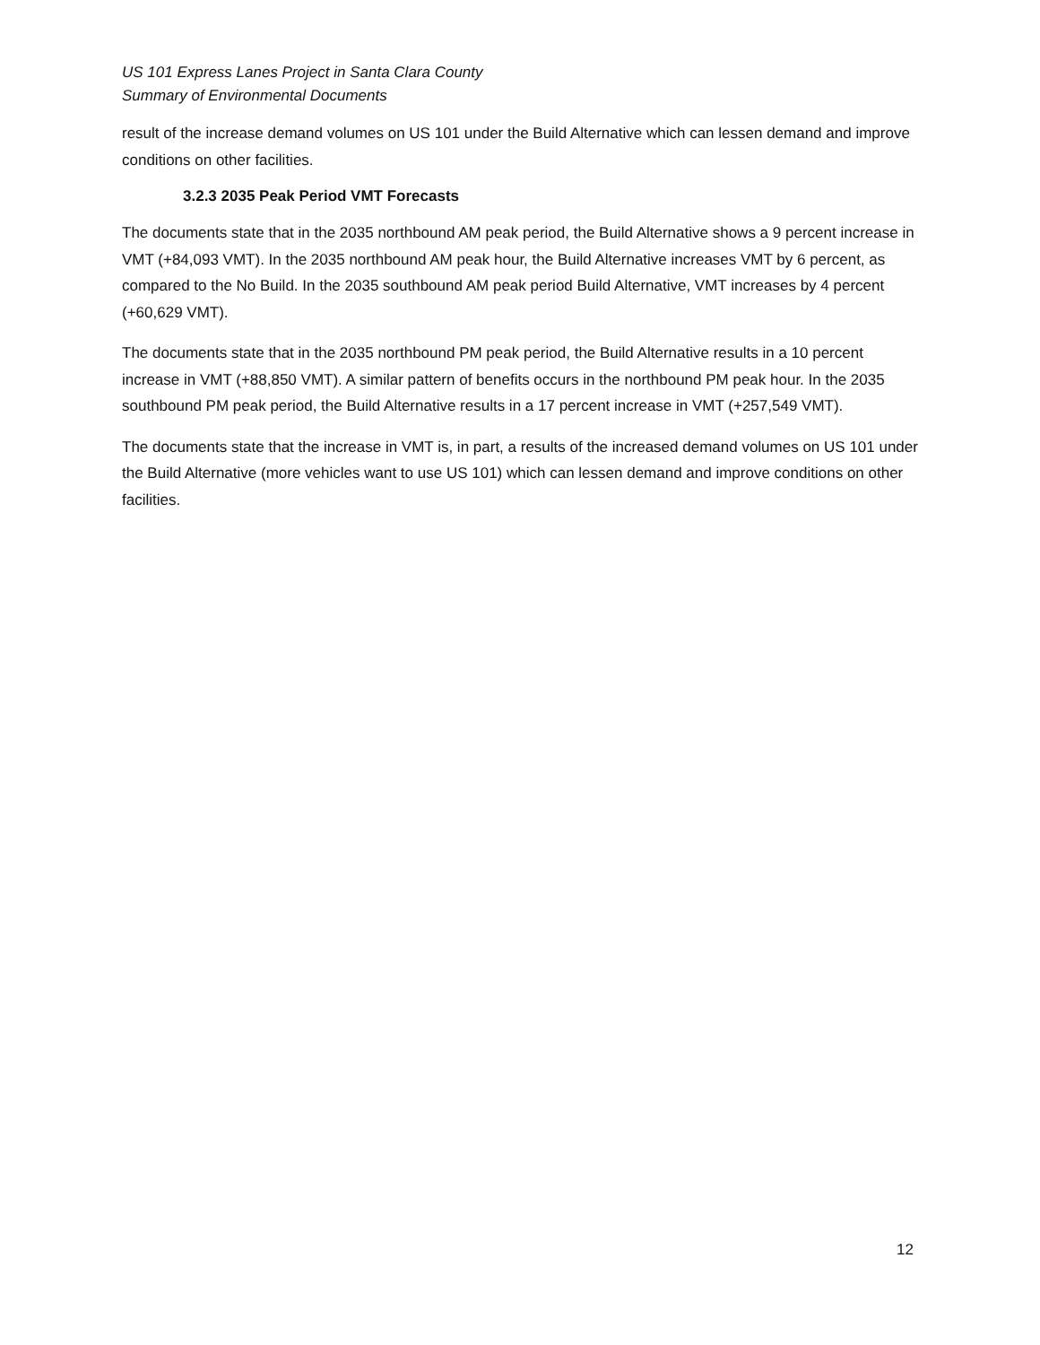US 101 Express Lanes Project in Santa Clara County
Summary of Environmental Documents
result of the increase demand volumes on US 101 under the Build Alternative which can lessen demand and improve conditions on other facilities.
3.2.3 2035 Peak Period VMT Forecasts
The documents state that in the 2035 northbound AM peak period, the Build Alternative shows a 9 percent increase in VMT (+84,093 VMT). In the 2035 northbound AM peak hour, the Build Alternative increases VMT by 6 percent, as compared to the No Build. In the 2035 southbound AM peak period Build Alternative, VMT increases by 4 percent (+60,629 VMT).
The documents state that in the 2035 northbound PM peak period, the Build Alternative results in a 10 percent increase in VMT (+88,850 VMT). A similar pattern of benefits occurs in the northbound PM peak hour. In the 2035 southbound PM peak period, the Build Alternative results in a 17 percent increase in VMT (+257,549 VMT).
The documents state that the increase in VMT is, in part, a results of the increased demand volumes on US 101 under the Build Alternative (more vehicles want to use US 101) which can lessen demand and improve conditions on other facilities.
12